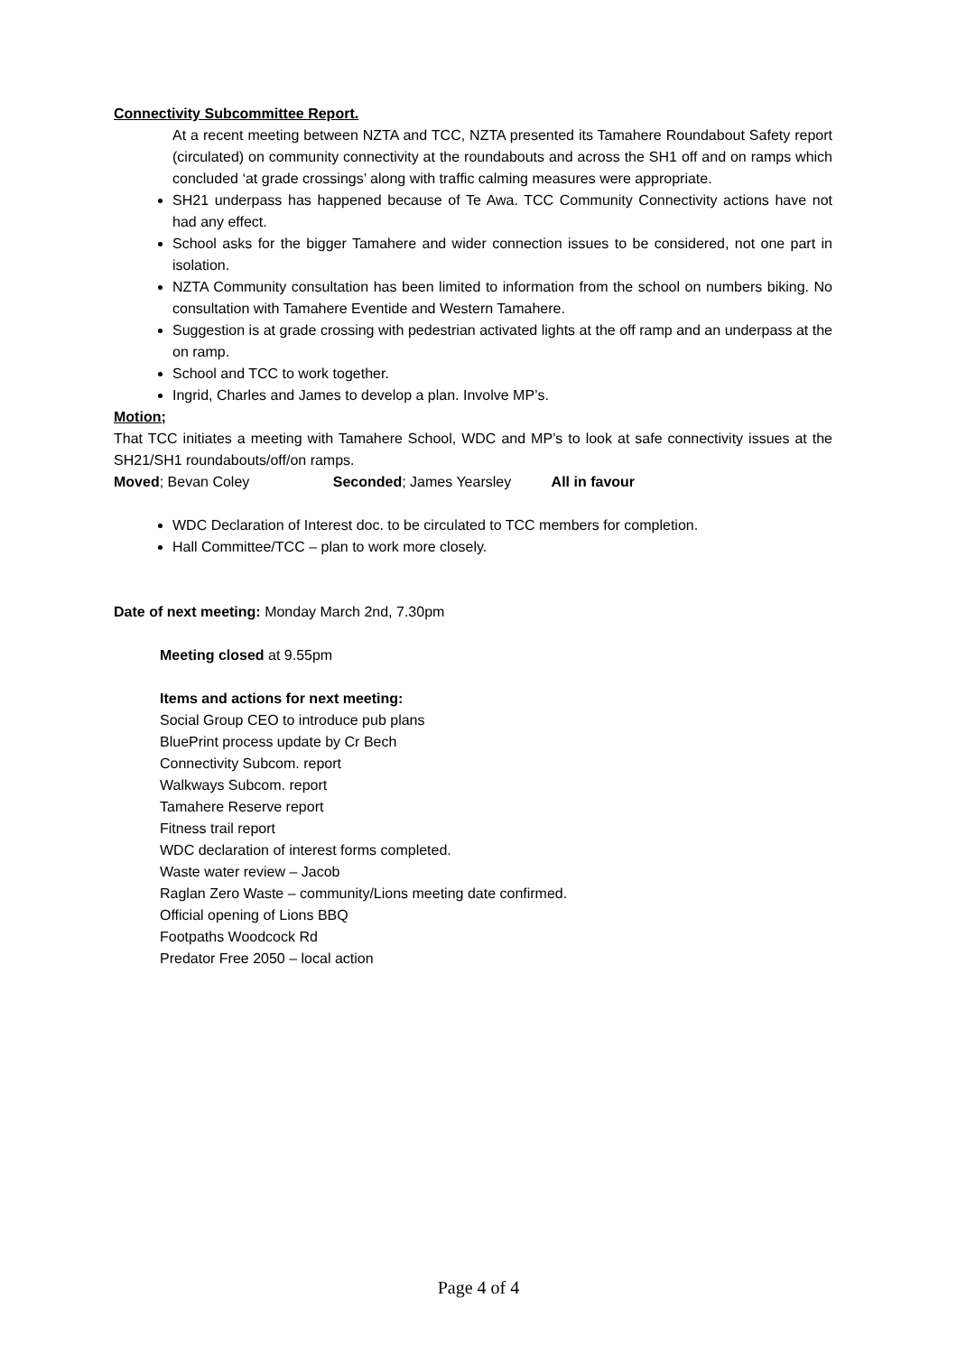Connectivity Subcommittee Report.
At a recent meeting between NZTA and TCC, NZTA presented its Tamahere Roundabout Safety report (circulated) on community connectivity at the roundabouts and across the SH1 off and on ramps which concluded ‘at grade crossings’ along with traffic calming measures were appropriate.
SH21 underpass has happened because of Te Awa. TCC Community Connectivity actions have not had any effect.
School asks for the bigger Tamahere and wider connection issues to be considered, not one part in isolation.
NZTA Community consultation has been limited to information from the school on numbers biking. No consultation with Tamahere Eventide and Western Tamahere.
Suggestion is at grade crossing with pedestrian activated lights at the off ramp and an underpass at the on ramp.
School and TCC to work together.
Ingrid, Charles and James to develop a plan. Involve MP’s.
Motion;
That TCC initiates a meeting with Tamahere School, WDC and MP’s to look at safe connectivity issues at the SH21/SH1 roundabouts/off/on ramps.
Moved; Bevan Coley Seconded; James Yearsley All in favour
WDC Declaration of Interest doc. to be circulated to TCC members for completion.
Hall Committee/TCC – plan to work more closely.
Date of next meeting: Monday March 2nd, 7.30pm
Meeting closed at 9.55pm
Items and actions for next meeting:
Social Group CEO to introduce pub plans
BluePrint process update by Cr Bech
Connectivity Subcom. report
Walkways Subcom. report
Tamahere Reserve report
Fitness trail report
WDC declaration of interest forms completed.
Waste water review – Jacob
Raglan Zero Waste – community/Lions meeting date confirmed.
Official opening of Lions BBQ
Footpaths Woodcock Rd
Predator Free 2050 – local action
Page 4 of 4